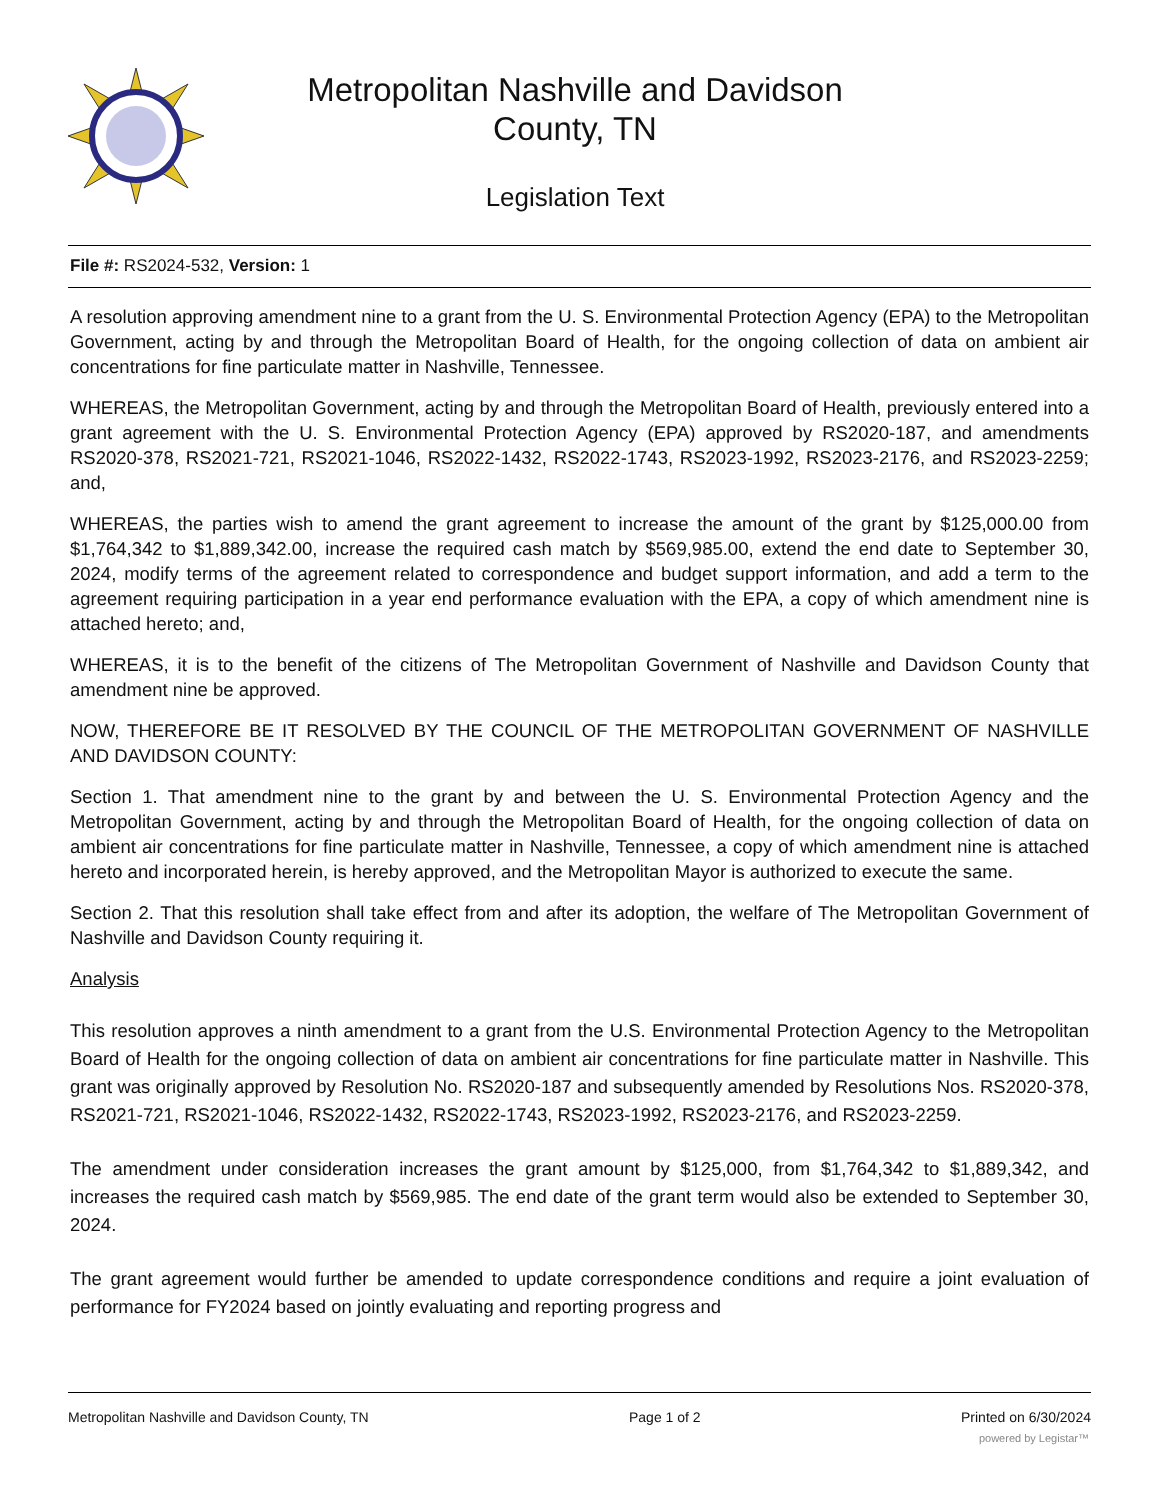Metropolitan Nashville and Davidson County, TN
Legislation Text
File #: RS2024-532, Version: 1
A resolution approving amendment nine to a grant from the U. S. Environmental Protection Agency (EPA) to the Metropolitan Government, acting by and through the Metropolitan Board of Health, for the ongoing collection of data on ambient air concentrations for fine particulate matter in Nashville, Tennessee.
WHEREAS, the Metropolitan Government, acting by and through the Metropolitan Board of Health, previously entered into a grant agreement with the U. S. Environmental Protection Agency (EPA) approved by RS2020-187, and amendments RS2020-378, RS2021-721, RS2021-1046, RS2022-1432, RS2022-1743, RS2023-1992, RS2023-2176, and RS2023-2259; and,
WHEREAS, the parties wish to amend the grant agreement to increase the amount of the grant by $125,000.00 from $1,764,342 to $1,889,342.00, increase the required cash match by $569,985.00, extend the end date to September 30, 2024, modify terms of the agreement related to correspondence and budget support information, and add a term to the agreement requiring participation in a year end performance evaluation with the EPA, a copy of which amendment nine is attached hereto; and,
WHEREAS, it is to the benefit of the citizens of The Metropolitan Government of Nashville and Davidson County that amendment nine be approved.
NOW, THEREFORE BE IT RESOLVED BY THE COUNCIL OF THE METROPOLITAN GOVERNMENT OF NASHVILLE AND DAVIDSON COUNTY:
Section 1. That amendment nine to the grant by and between the U. S. Environmental Protection Agency and the Metropolitan Government, acting by and through the Metropolitan Board of Health, for the ongoing collection of data on ambient air concentrations for fine particulate matter in Nashville, Tennessee, a copy of which amendment nine is attached hereto and incorporated herein, is hereby approved, and the Metropolitan Mayor is authorized to execute the same.
Section 2. That this resolution shall take effect from and after its adoption, the welfare of The Metropolitan Government of Nashville and Davidson County requiring it.
Analysis
This resolution approves a ninth amendment to a grant from the U.S. Environmental Protection Agency to the Metropolitan Board of Health for the ongoing collection of data on ambient air concentrations for fine particulate matter in Nashville. This grant was originally approved by Resolution No. RS2020-187 and subsequently amended by Resolutions Nos. RS2020-378, RS2021-721, RS2021-1046, RS2022-1432, RS2022-1743, RS2023-1992, RS2023-2176, and RS2023-2259.
The amendment under consideration increases the grant amount by $125,000, from $1,764,342 to $1,889,342, and increases the required cash match by $569,985. The end date of the grant term would also be extended to September 30, 2024.
The grant agreement would further be amended to update correspondence conditions and require a joint evaluation of performance for FY2024 based on jointly evaluating and reporting progress and
Metropolitan Nashville and Davidson County, TN Page 1 of 2 Printed on 6/30/2024
powered by Legistar™